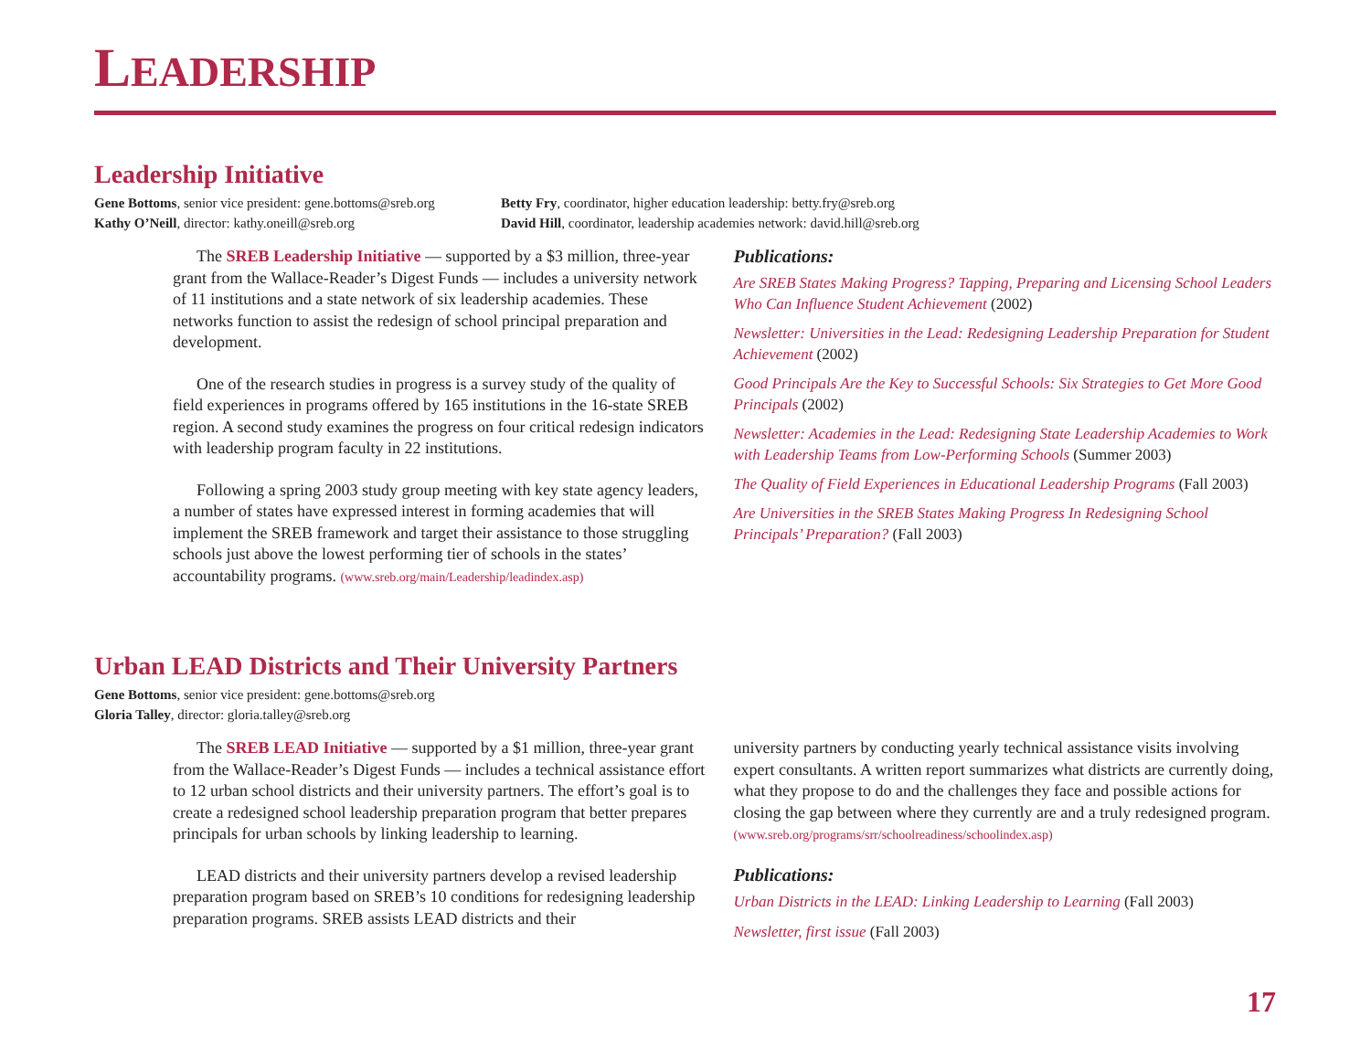LEADERSHIP
Leadership Initiative
Gene Bottoms, senior vice president: gene.bottoms@sreb.org
Kathy O’Neill, director: kathy.oneill@sreb.org
Betty Fry, coordinator, higher education leadership: betty.fry@sreb.org
David Hill, coordinator, leadership academies network: david.hill@sreb.org
The SREB Leadership Initiative — supported by a $3 million, three-year grant from the Wallace-Reader’s Digest Funds — includes a university network of 11 institutions and a state network of six leadership academies. These networks function to assist the redesign of school principal preparation and development.
One of the research studies in progress is a survey study of the quality of field experiences in programs offered by 165 institutions in the 16-state SREB region. A second study examines the progress on four critical redesign indicators with leadership program faculty in 22 institutions.
Following a spring 2003 study group meeting with key state agency leaders, a number of states have expressed interest in forming academies that will implement the SREB framework and target their assistance to those struggling schools just above the lowest performing tier of schools in the states’ accountability programs. (www.sreb.org/main/Leadership/leadindex.asp)
Publications:
Are SREB States Making Progress? Tapping, Preparing and Licensing School Leaders Who Can Influence Student Achievement (2002)
Newsletter: Universities in the Lead: Redesigning Leadership Preparation for Student Achievement (2002)
Good Principals Are the Key to Successful Schools: Six Strategies to Get More Good Principals (2002)
Newsletter: Academies in the Lead: Redesigning State Leadership Academies to Work with Leadership Teams from Low-Performing Schools (Summer 2003)
The Quality of Field Experiences in Educational Leadership Programs (Fall 2003)
Are Universities in the SREB States Making Progress In Redesigning School Principals’ Preparation? (Fall 2003)
Urban LEAD Districts and Their University Partners
Gene Bottoms, senior vice president: gene.bottoms@sreb.org
Gloria Talley, director: gloria.talley@sreb.org
The SREB LEAD Initiative — supported by a $1 million, three-year grant from the Wallace-Reader’s Digest Funds — includes a technical assistance effort to 12 urban school districts and their university partners. The effort’s goal is to create a redesigned school leadership preparation program that better prepares principals for urban schools by linking leadership to learning.
LEAD districts and their university partners develop a revised leadership preparation program based on SREB’s 10 conditions for redesigning leadership preparation programs. SREB assists LEAD districts and their
university partners by conducting yearly technical assistance visits involving expert consultants. A written report summarizes what districts are currently doing, what they propose to do and the challenges they face and possible actions for closing the gap between where they currently are and a truly redesigned program. (www.sreb.org/programs/srr/schoolreadiness/schoolindex.asp)
Publications:
Urban Districts in the LEAD: Linking Leadership to Learning (Fall 2003)
Newsletter, first issue (Fall 2003)
17